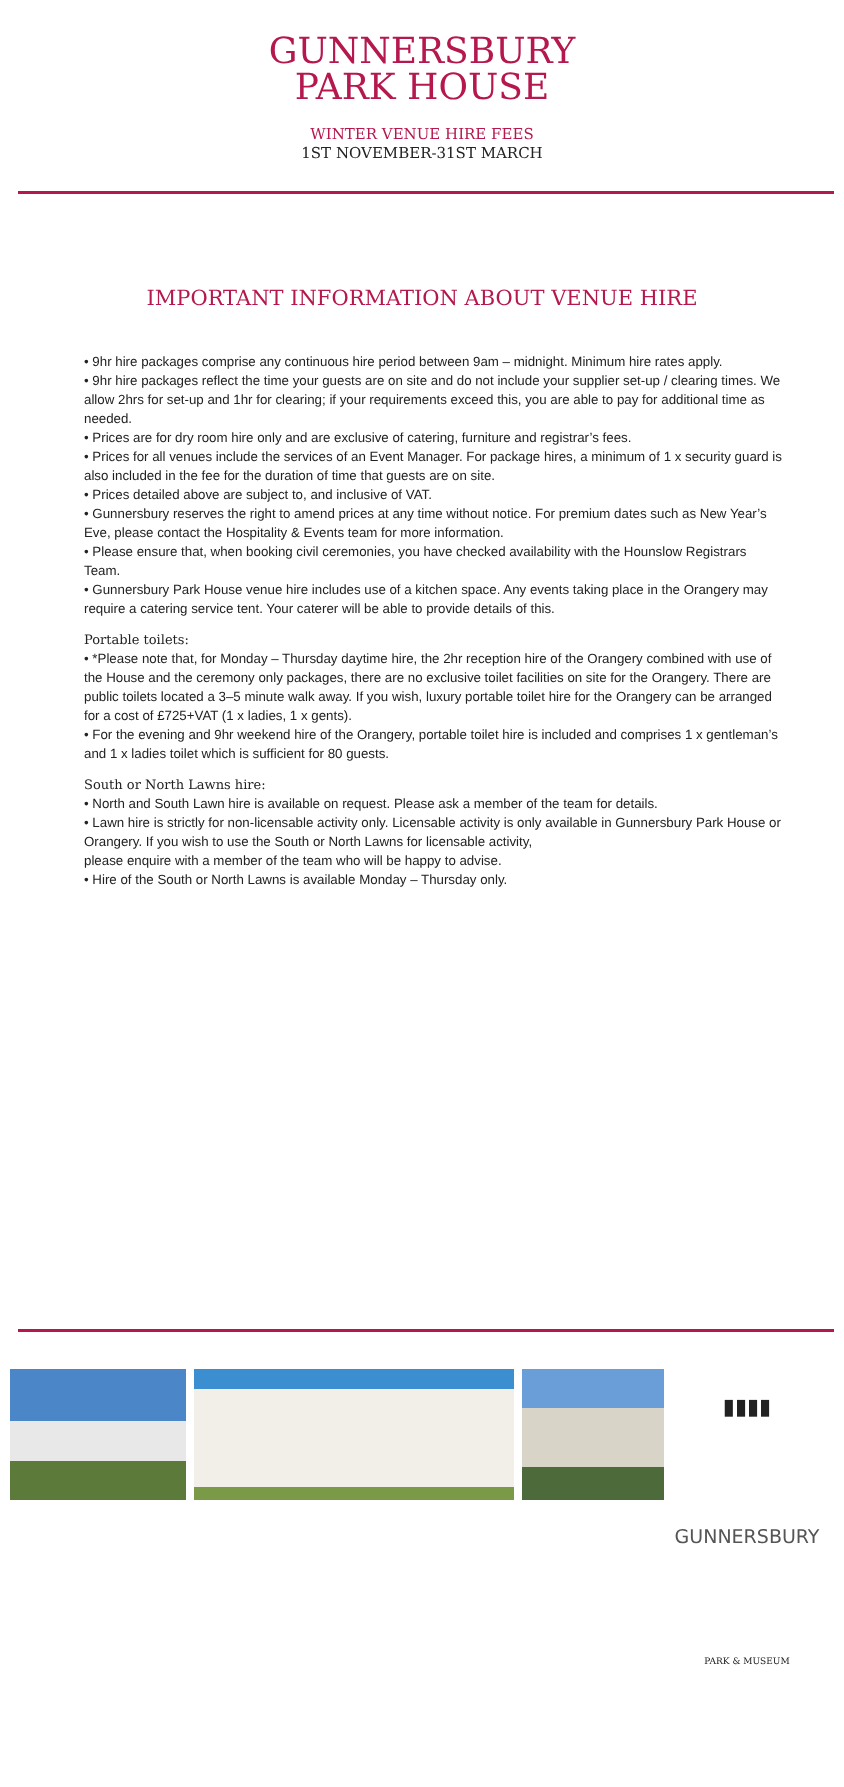GUNNERSBURY
PARK HOUSE
WINTER VENUE HIRE FEES
1ST NOVEMBER-31ST MARCH
IMPORTANT INFORMATION ABOUT VENUE HIRE
• 9hr hire packages comprise any continuous hire period between 9am – midnight. Minimum hire rates apply.
• 9hr hire packages reflect the time your guests are on site and do not include your supplier set-up / clearing times. We allow 2hrs for set-up and 1hr for clearing; if your requirements exceed this, you are able to pay for additional time as needed.
• Prices are for dry room hire only and are exclusive of catering, furniture and registrar’s fees.
• Prices for all venues include the services of an Event Manager. For package hires, a minimum of 1 x security guard is also included in the fee for the duration of time that guests are on site.
• Prices detailed above are subject to, and inclusive of VAT.
• Gunnersbury reserves the right to amend prices at any time without notice. For premium dates such as New Year’s Eve, please contact the Hospitality & Events team for more information.
• Please ensure that, when booking civil ceremonies, you have checked availability with the Hounslow Registrars Team.
• Gunnersbury Park House venue hire includes use of a kitchen space. Any events taking place in the Orangery may require a catering service tent. Your caterer will be able to provide details of this.
Portable toilets:
• *Please note that, for Monday – Thursday daytime hire, the 2hr reception hire of the Orangery combined with use of the House and the ceremony only packages, there are no exclusive toilet facilities on site for the Orangery. There are public toilets located a 3–5 minute walk away. If you wish, luxury portable toilet hire for the Orangery can be arranged for a cost of £725+VAT (1 x ladies, 1 x gents).
• For the evening and 9hr weekend hire of the Orangery, portable toilet hire is included and comprises 1 x gentleman’s and 1 x ladies toilet which is sufficient for 80 guests.
South or North Lawns hire:
• North and South Lawn hire is available on request. Please ask a member of the team for details.
• Lawn hire is strictly for non-licensable activity only. Licensable activity is only available in Gunnersbury Park House or Orangery. If you wish to use the South or North Lawns for licensable activity,
please enquire with a member of the team who will be happy to advise.
• Hire of the South or North Lawns is available Monday – Thursday only.
▮▮▮▮
GUNNERSBURY
PARK & MUSEUM